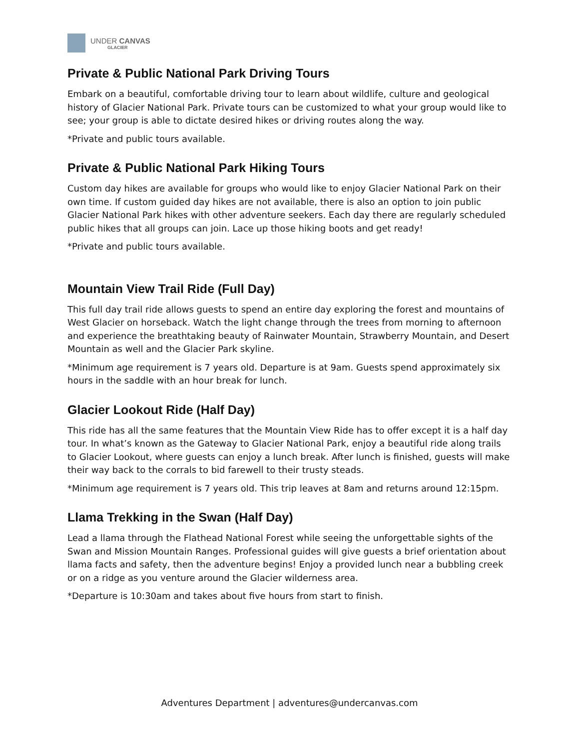UNDER CANVAS
GLACIER
Private & Public National Park Driving Tours
Embark on a beautiful, comfortable driving tour to learn about wildlife, culture and geological history of Glacier National Park. Private tours can be customized to what your group would like to see; your group is able to dictate desired hikes or driving routes along the way.
*Private and public tours available.
Private & Public National Park Hiking Tours
Custom day hikes are available for groups who would like to enjoy Glacier National Park on their own time. If custom guided day hikes are not available, there is also an option to join public Glacier National Park hikes with other adventure seekers. Each day there are regularly scheduled public hikes that all groups can join. Lace up those hiking boots and get ready!
*Private and public tours available.
Mountain View Trail Ride (Full Day)
This full day trail ride allows guests to spend an entire day exploring the forest and mountains of West Glacier on horseback. Watch the light change through the trees from morning to afternoon and experience the breathtaking beauty of Rainwater Mountain, Strawberry Mountain, and Desert Mountain as well and the Glacier Park skyline.
*Minimum age requirement is 7 years old. Departure is at 9am. Guests spend approximately six hours in the saddle with an hour break for lunch.
Glacier Lookout Ride (Half Day)
This ride has all the same features that the Mountain View Ride has to offer except it is a half day tour. In what’s known as the Gateway to Glacier National Park, enjoy a beautiful ride along trails to Glacier Lookout, where guests can enjoy a lunch break. After lunch is finished, guests will make their way back to the corrals to bid farewell to their trusty steads.
*Minimum age requirement is 7 years old. This trip leaves at 8am and returns around 12:15pm.
Llama Trekking in the Swan (Half Day)
Lead a llama through the Flathead National Forest while seeing the unforgettable sights of the Swan and Mission Mountain Ranges. Professional guides will give guests a brief orientation about llama facts and safety, then the adventure begins! Enjoy a provided lunch near a bubbling creek or on a ridge as you venture around the Glacier wilderness area.
*Departure is 10:30am and takes about five hours from start to finish.
Adventures Department | adventures@undercanvas.com